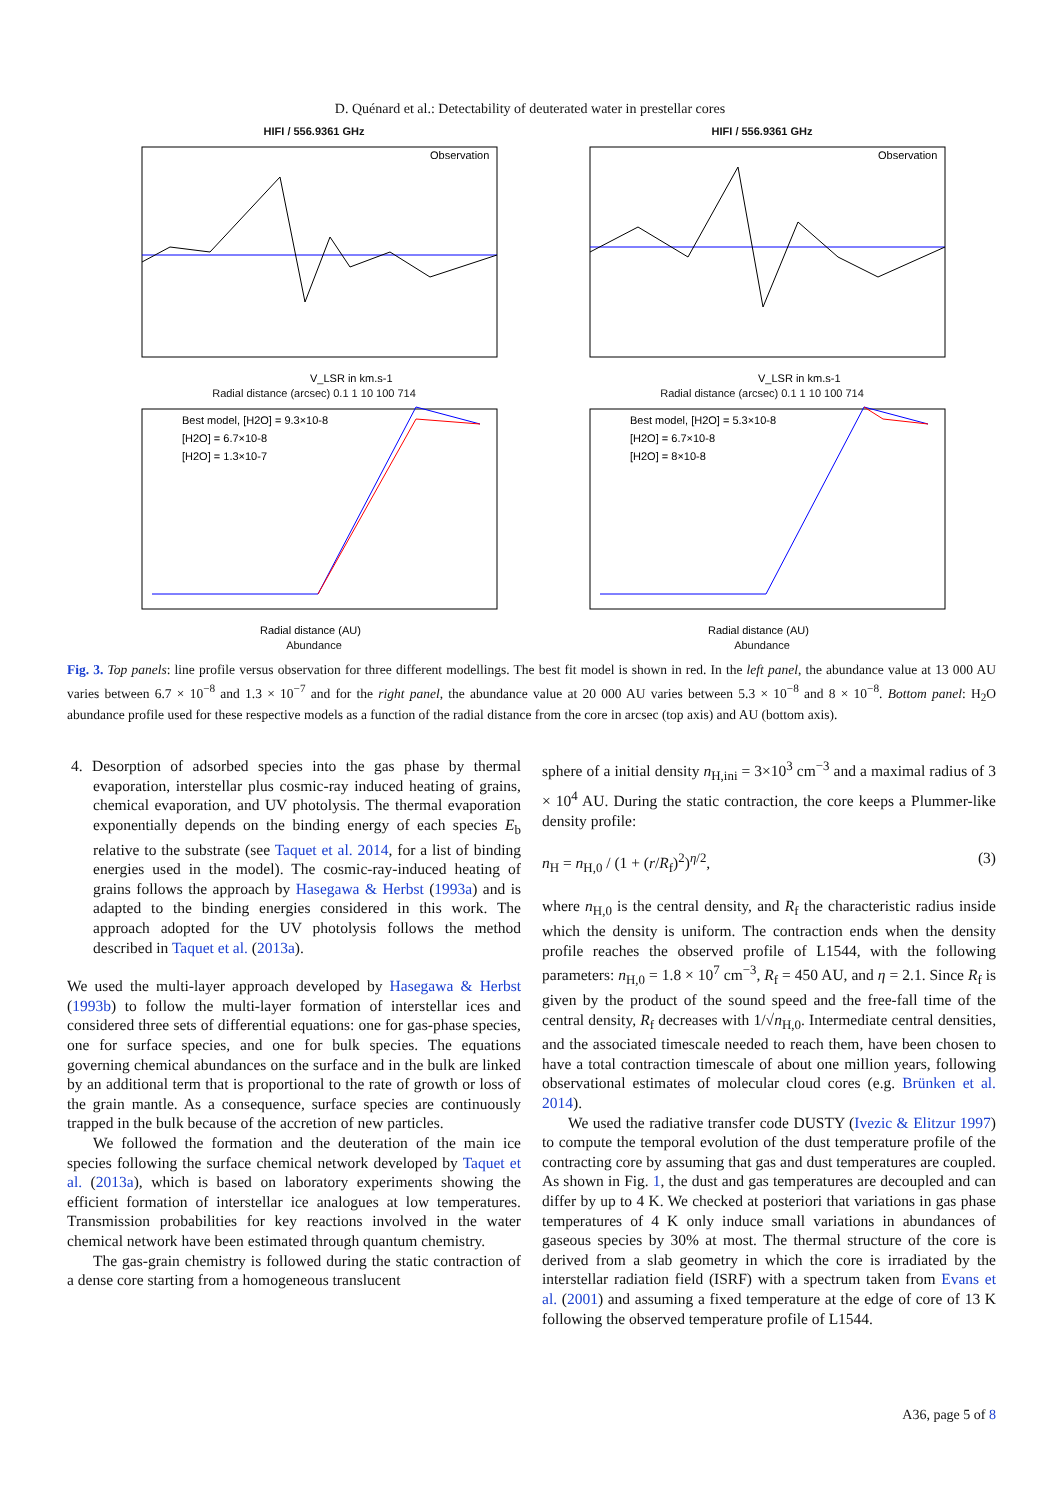D. Quénard et al.: Detectability of deuterated water in prestellar cores
HIFI / 556.9361 GHz
Observation
V_LSR in km.s-1
Radial distance (arcsec) 0.1 1 10 100 714
Best model, [H2O] = 9.3×10-8
[H2O] = 6.7×10-8
[H2O] = 1.3×10-7
Radial distance (AU)
Abundance
HIFI / 556.9361 GHz
Observation
V_LSR in km.s-1
Radial distance (arcsec) 0.1 1 10 100 714
Best model, [H2O] = 5.3×10-8
[H2O] = 6.7×10-8
[H2O] = 8×10-8
Radial distance (AU)
Abundance
Fig. 3. Top panels: line profile versus observation for three different modellings. The best fit model is shown in red. In the left panel, the abundance value at 13 000 AU varies between 6.7 × 10<sup>−8</sup> and 1.3 × 10<sup>−7</sup> and for the right panel, the abundance value at 20 000 AU varies between 5.3 × 10<sup>−8</sup> and 8 × 10<sup>−8</sup>. Bottom panel: H<sub>2</sub>O abundance profile used for these respective models as a function of the radial distance from the core in arcsec (top axis) and AU (bottom axis).
4. Desorption of adsorbed species into the gas phase by thermal evaporation, interstellar plus cosmic-ray induced heating of grains, chemical evaporation, and UV photolysis. The thermal evaporation exponentially depends on the binding energy of each species E<sub>b</sub> relative to the substrate (see Taquet et al. 2014, for a list of binding energies used in the model). The cosmic-ray-induced heating of grains follows the approach by Hasegawa & Herbst (1993a) and is adapted to the binding energies considered in this work. The approach adopted for the UV photolysis follows the method described in Taquet et al. (2013a).
We used the multi-layer approach developed by Hasegawa & Herbst (1993b) to follow the multi-layer formation of interstellar ices and considered three sets of differential equations: one for gas-phase species, one for surface species, and one for bulk species. The equations governing chemical abundances on the surface and in the bulk are linked by an additional term that is proportional to the rate of growth or loss of the grain mantle. As a consequence, surface species are continuously trapped in the bulk because of the accretion of new particles.
We followed the formation and the deuteration of the main ice species following the surface chemical network developed by Taquet et al. (2013a), which is based on laboratory experiments showing the efficient formation of interstellar ice analogues at low temperatures. Transmission probabilities for key reactions involved in the water chemical network have been estimated through quantum chemistry.
The gas-grain chemistry is followed during the static contraction of a dense core starting from a homogeneous translucent
sphere of a initial density n<sub>H,ini</sub> = 3×10<sup>3</sup> cm<sup>−3</sup> and a maximal radius of 3 × 10<sup>4</sup> AU. During the static contraction, the core keeps a Plummer-like density profile:
n<sub>H</sub> = n<sub>H,0</sub> / (1 + (r/R<sub>f</sub>)<sup>2</sup>)<sup>η/2</sup>, (3)
where n<sub>H,0</sub> is the central density, and R<sub>f</sub> the characteristic radius inside which the density is uniform. The contraction ends when the density profile reaches the observed profile of L1544, with the following parameters: n<sub>H,0</sub> = 1.8 × 10<sup>7</sup> cm<sup>−3</sup>, R<sub>f</sub> = 450 AU, and η = 2.1. Since R<sub>f</sub> is given by the product of the sound speed and the free-fall time of the central density, R<sub>f</sub> decreases with 1/√n<sub>H,0</sub>. Intermediate central densities, and the associated timescale needed to reach them, have been chosen to have a total contraction timescale of about one million years, following observational estimates of molecular cloud cores (e.g. Brünken et al. 2014).
We used the radiative transfer code DUSTY (Ivezic & Elitzur 1997) to compute the temporal evolution of the dust temperature profile of the contracting core by assuming that gas and dust temperatures are coupled. As shown in Fig. 1, the dust and gas temperatures are decoupled and can differ by up to 4 K. We checked at posteriori that variations in gas phase temperatures of 4 K only induce small variations in abundances of gaseous species by 30% at most. The thermal structure of the core is derived from a slab geometry in which the core is irradiated by the interstellar radiation field (ISRF) with a spectrum taken from Evans et al. (2001) and assuming a fixed temperature at the edge of core of 13 K following the observed temperature profile of L1544.
A36, page 5 of 8